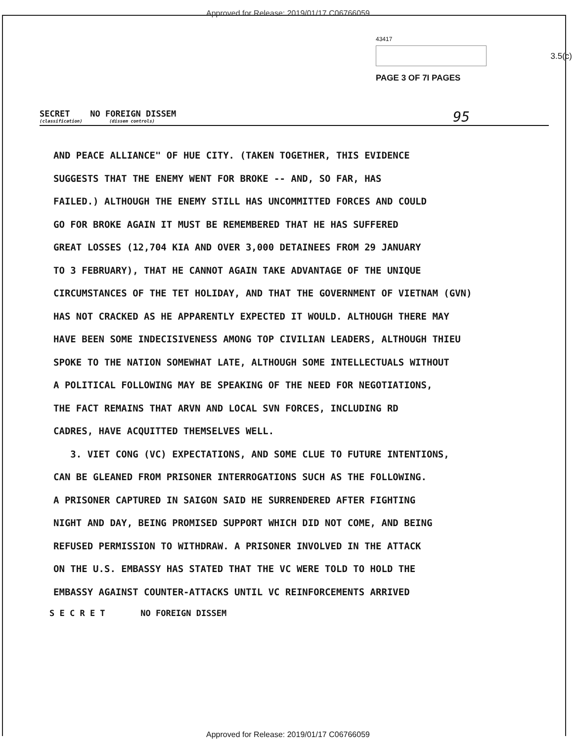Approved for Release: 2019/01/17 C06766059
43417
PAGE 3 OF 7I PAGES
3.5(c)
SECRET NO FOREIGN DISSEM
(classification) (dissem controls)
95
AND PEACE ALLIANCE" OF HUE CITY. (TAKEN TOGETHER, THIS EVIDENCE
SUGGESTS THAT THE ENEMY WENT FOR BROKE -- AND, SO FAR, HAS
FAILED.) ALTHOUGH THE ENEMY STILL HAS UNCOMMITTED FORCES AND COULD
GO FOR BROKE AGAIN IT MUST BE REMEMBERED THAT HE HAS SUFFERED
GREAT LOSSES (12,704 KIA AND OVER 3,000 DETAINEES FROM 29 JANUARY
TO 3 FEBRUARY), THAT HE CANNOT AGAIN TAKE ADVANTAGE OF THE UNIQUE
CIRCUMSTANCES OF THE TET HOLIDAY, AND THAT THE GOVERNMENT OF VIETNAM (GVN)
HAS NOT CRACKED AS HE APPARENTLY EXPECTED IT WOULD. ALTHOUGH THERE MAY
HAVE BEEN SOME INDECISIVENESS AMONG TOP CIVILIAN LEADERS, ALTHOUGH THIEU
SPOKE TO THE NATION SOMEWHAT LATE, ALTHOUGH SOME INTELLECTUALS WITHOUT
A POLITICAL FOLLOWING MAY BE SPEAKING OF THE NEED FOR NEGOTIATIONS,
THE FACT REMAINS THAT ARVN AND LOCAL SVN FORCES, INCLUDING RD
CADRES, HAVE ACQUITTED THEMSELVES WELL.
3. VIET CONG (VC) EXPECTATIONS, AND SOME CLUE TO FUTURE INTENTIONS,
CAN BE GLEANED FROM PRISONER INTERROGATIONS SUCH AS THE FOLLOWING.
A PRISONER CAPTURED IN SAIGON SAID HE SURRENDERED AFTER FIGHTING
NIGHT AND DAY, BEING PROMISED SUPPORT WHICH DID NOT COME, AND BEING
REFUSED PERMISSION TO WITHDRAW. A PRISONER INVOLVED IN THE ATTACK
ON THE U.S. EMBASSY HAS STATED THAT THE VC WERE TOLD TO HOLD THE
EMBASSY AGAINST COUNTER-ATTACKS UNTIL VC REINFORCEMENTS ARRIVED
S E C R E T NO FOREIGN DISSEM
Approved for Release: 2019/01/17 C06766059